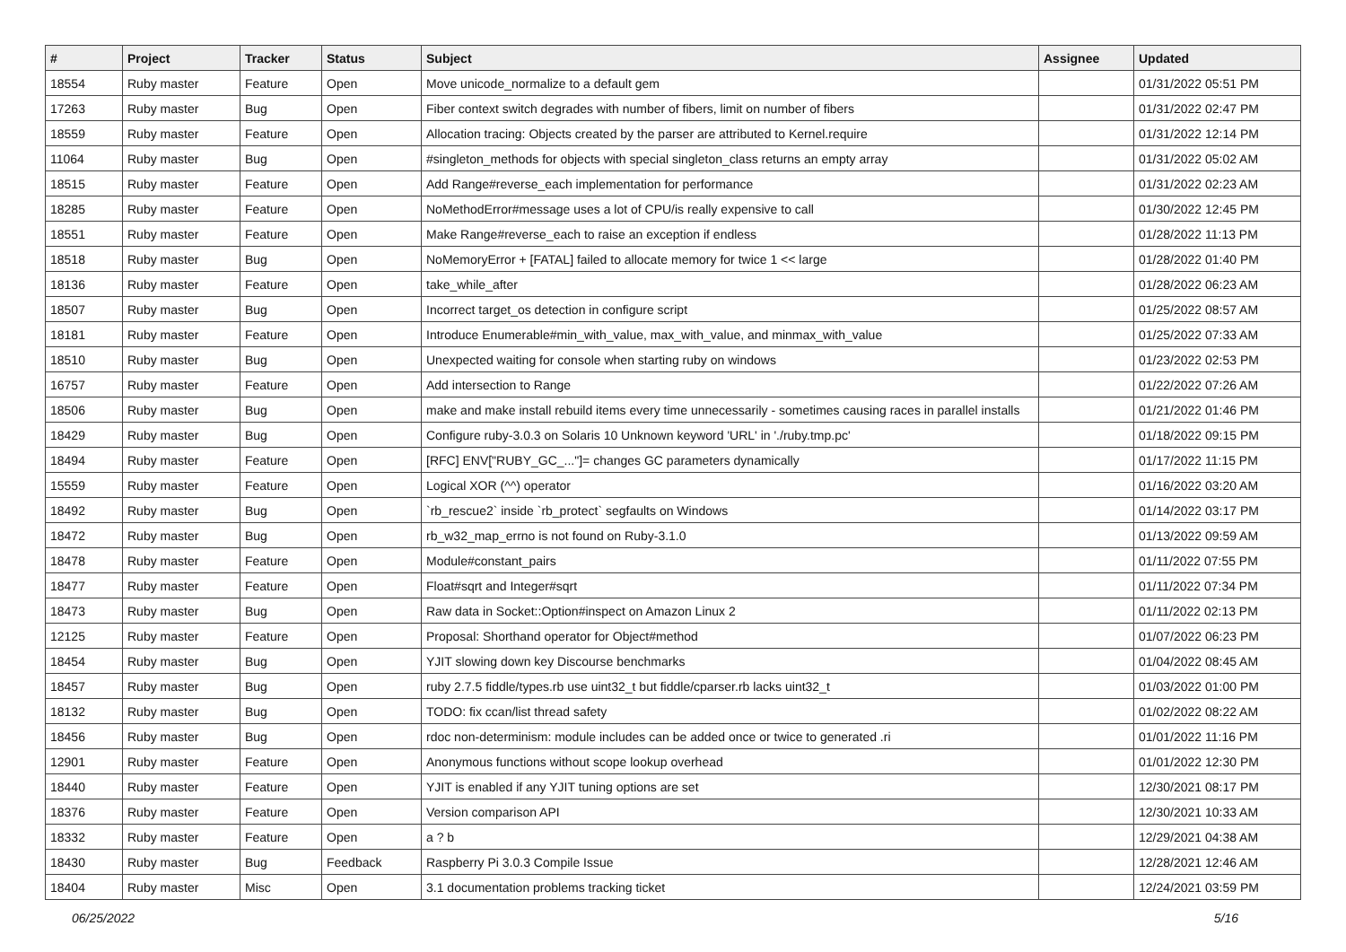| # | Project | Tracker | Status | Subject | Assignee | Updated |
| --- | --- | --- | --- | --- | --- | --- |
| 18554 | Ruby master | Feature | Open | Move unicode_normalize to a default gem | | 01/31/2022 05:51 PM |
| 17263 | Ruby master | Bug | Open | Fiber context switch degrades with number of fibers, limit on number of fibers | | 01/31/2022 02:47 PM |
| 18559 | Ruby master | Feature | Open | Allocation tracing: Objects created by the parser are attributed to Kernel.require | | 01/31/2022 12:14 PM |
| 11064 | Ruby master | Bug | Open | #singleton_methods for objects with special singleton_class returns an empty array | | 01/31/2022 05:02 AM |
| 18515 | Ruby master | Feature | Open | Add Range#reverse_each implementation for performance | | 01/31/2022 02:23 AM |
| 18285 | Ruby master | Feature | Open | NoMethodError#message uses a lot of CPU/is really expensive to call | | 01/30/2022 12:45 PM |
| 18551 | Ruby master | Feature | Open | Make Range#reverse_each to raise an exception if endless | | 01/28/2022 11:13 PM |
| 18518 | Ruby master | Bug | Open | NoMemoryError + [FATAL] failed to allocate memory for twice 1 << large | | 01/28/2022 01:40 PM |
| 18136 | Ruby master | Feature | Open | take_while_after | | 01/28/2022 06:23 AM |
| 18507 | Ruby master | Bug | Open | Incorrect target_os detection in configure script | | 01/25/2022 08:57 AM |
| 18181 | Ruby master | Feature | Open | Introduce Enumerable#min_with_value, max_with_value, and minmax_with_value | | 01/25/2022 07:33 AM |
| 18510 | Ruby master | Bug | Open | Unexpected waiting for console when starting ruby on windows | | 01/23/2022 02:53 PM |
| 16757 | Ruby master | Feature | Open | Add intersection to Range | | 01/22/2022 07:26 AM |
| 18506 | Ruby master | Bug | Open | make and make install rebuild items every time unnecessarily - sometimes causing races in parallel installs | | 01/21/2022 01:46 PM |
| 18429 | Ruby master | Bug | Open | Configure ruby-3.0.3 on Solaris 10 Unknown keyword 'URL' in './ruby.tmp.pc' | | 01/18/2022 09:15 PM |
| 18494 | Ruby master | Feature | Open | [RFC] ENV["RUBY_GC_..."]= changes GC parameters dynamically | | 01/17/2022 11:15 PM |
| 15559 | Ruby master | Feature | Open | Logical XOR (^^) operator | | 01/16/2022 03:20 AM |
| 18492 | Ruby master | Bug | Open | `rb_rescue2` inside `rb_protect` segfaults on Windows | | 01/14/2022 03:17 PM |
| 18472 | Ruby master | Bug | Open | rb_w32_map_errno is not found on Ruby-3.1.0 | | 01/13/2022 09:59 AM |
| 18478 | Ruby master | Feature | Open | Module#constant_pairs | | 01/11/2022 07:55 PM |
| 18477 | Ruby master | Feature | Open | Float#sqrt and Integer#sqrt | | 01/11/2022 07:34 PM |
| 18473 | Ruby master | Bug | Open | Raw data in Socket::Option#inspect on Amazon Linux 2 | | 01/11/2022 02:13 PM |
| 12125 | Ruby master | Feature | Open | Proposal: Shorthand operator for Object#method | | 01/07/2022 06:23 PM |
| 18454 | Ruby master | Bug | Open | YJIT slowing down key Discourse benchmarks | | 01/04/2022 08:45 AM |
| 18457 | Ruby master | Bug | Open | ruby 2.7.5 fiddle/types.rb use uint32_t but fiddle/cparser.rb lacks uint32_t | | 01/03/2022 01:00 PM |
| 18132 | Ruby master | Bug | Open | TODO: fix ccan/list thread safety | | 01/02/2022 08:22 AM |
| 18456 | Ruby master | Bug | Open | rdoc non-determinism: module includes can be added once or twice to generated .ri | | 01/01/2022 11:16 PM |
| 12901 | Ruby master | Feature | Open | Anonymous functions without scope lookup overhead | | 01/01/2022 12:30 PM |
| 18440 | Ruby master | Feature | Open | YJIT is enabled if any YJIT tuning options are set | | 12/30/2021 08:17 PM |
| 18376 | Ruby master | Feature | Open | Version comparison API | | 12/30/2021 10:33 AM |
| 18332 | Ruby master | Feature | Open | a ? b | | 12/29/2021 04:38 AM |
| 18430 | Ruby master | Bug | Feedback | Raspberry Pi 3.0.3 Compile Issue | | 12/28/2021 12:46 AM |
| 18404 | Ruby master | Misc | Open | 3.1 documentation problems tracking ticket | | 12/24/2021 03:59 PM |
06/25/2022 5/16